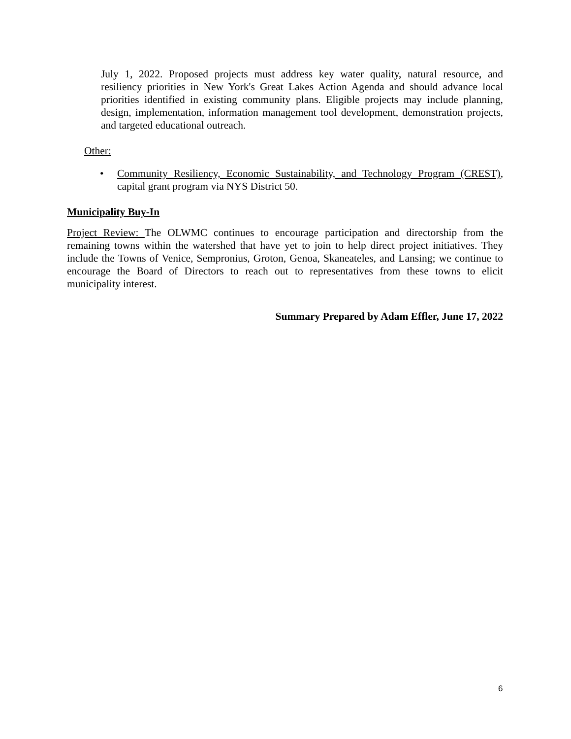July 1, 2022. Proposed projects must address key water quality, natural resource, and resiliency priorities in New York's Great Lakes Action Agenda and should advance local priorities identified in existing community plans. Eligible projects may include planning, design, implementation, information management tool development, demonstration projects, and targeted educational outreach.
Other:
• Community Resiliency, Economic Sustainability, and Technology Program (CREST), capital grant program via NYS District 50.
Municipality Buy-In
Project Review: The OLWMC continues to encourage participation and directorship from the remaining towns within the watershed that have yet to join to help direct project initiatives. They include the Towns of Venice, Sempronius, Groton, Genoa, Skaneateles, and Lansing; we continue to encourage the Board of Directors to reach out to representatives from these towns to elicit municipality interest.
Summary Prepared by Adam Effler, June 17, 2022
6